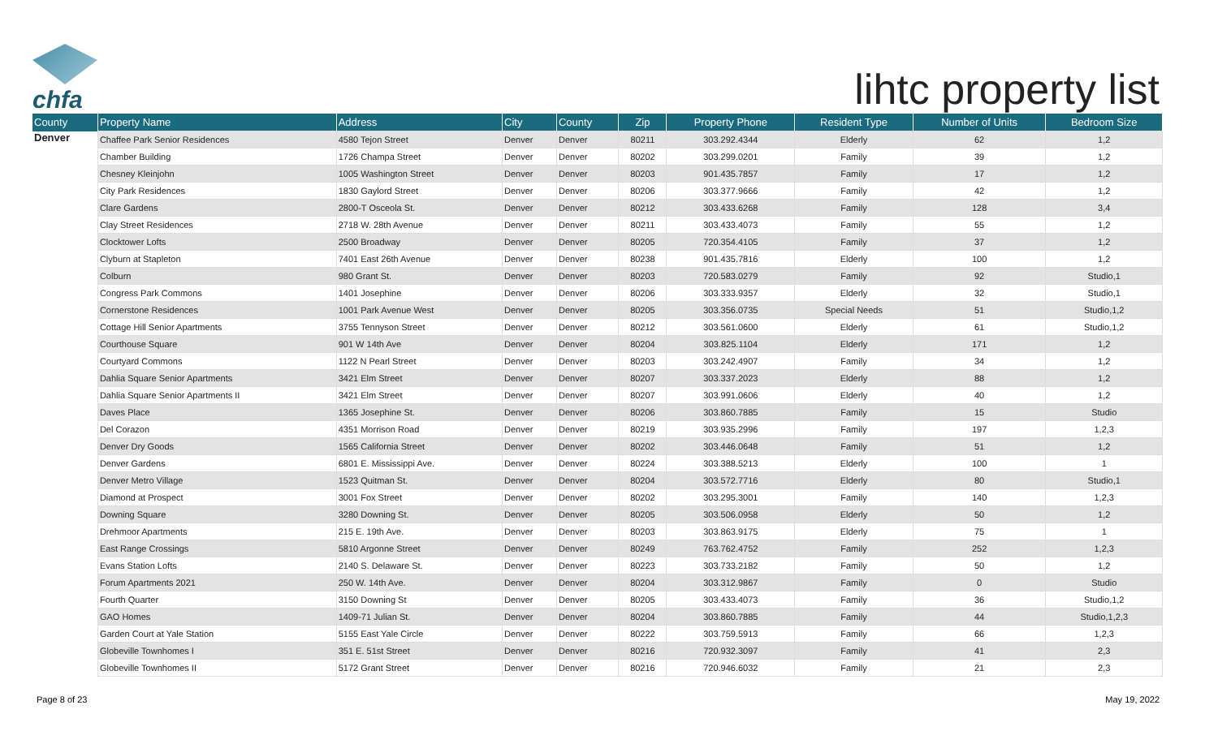chfa
lihtc property list
| County | Property Name | Address | City | County | Zip | Property Phone | Resident Type | Number of Units | Bedroom Size |
| --- | --- | --- | --- | --- | --- | --- | --- | --- | --- |
| Denver | Chaffee Park Senior Residences | 4580 Tejon Street | Denver | Denver | 80211 | 303.292.4344 | Elderly | 62 | 1,2 |
| | Chamber Building | 1726 Champa Street | Denver | Denver | 80202 | 303.299.0201 | Family | 39 | 1,2 |
| | Chesney Kleinjohn | 1005 Washington Street | Denver | Denver | 80203 | 901.435.7857 | Family | 17 | 1,2 |
| | City Park Residences | 1830 Gaylord Street | Denver | Denver | 80206 | 303.377.9666 | Family | 42 | 1,2 |
| | Clare Gardens | 2800-T Osceola St. | Denver | Denver | 80212 | 303.433.6268 | Family | 128 | 3,4 |
| | Clay Street Residences | 2718 W. 28th Avenue | Denver | Denver | 80211 | 303.433.4073 | Family | 55 | 1,2 |
| | Clocktower Lofts | 2500 Broadway | Denver | Denver | 80205 | 720.354.4105 | Family | 37 | 1,2 |
| | Clyburn at Stapleton | 7401 East 26th Avenue | Denver | Denver | 80238 | 901.435.7816 | Elderly | 100 | 1,2 |
| | Colburn | 980 Grant St. | Denver | Denver | 80203 | 720.583.0279 | Family | 92 | Studio,1 |
| | Congress Park Commons | 1401 Josephine | Denver | Denver | 80206 | 303.333.9357 | Elderly | 32 | Studio,1 |
| | Cornerstone Residences | 1001 Park Avenue West | Denver | Denver | 80205 | 303.356.0735 | Special Needs | 51 | Studio,1,2 |
| | Cottage Hill Senior Apartments | 3755 Tennyson Street | Denver | Denver | 80212 | 303.561.0600 | Elderly | 61 | Studio,1,2 |
| | Courthouse Square | 901 W 14th Ave | Denver | Denver | 80204 | 303.825.1104 | Elderly | 171 | 1,2 |
| | Courtyard Commons | 1122 N Pearl Street | Denver | Denver | 80203 | 303.242.4907 | Family | 34 | 1,2 |
| | Dahlia Square Senior Apartments | 3421 Elm Street | Denver | Denver | 80207 | 303.337.2023 | Elderly | 88 | 1,2 |
| | Dahlia Square Senior Apartments II | 3421 Elm Street | Denver | Denver | 80207 | 303.991.0606 | Elderly | 40 | 1,2 |
| | Daves Place | 1365 Josephine St. | Denver | Denver | 80206 | 303.860.7885 | Family | 15 | Studio |
| | Del Corazon | 4351 Morrison Road | Denver | Denver | 80219 | 303.935.2996 | Family | 197 | 1,2,3 |
| | Denver Dry Goods | 1565 California Street | Denver | Denver | 80202 | 303.446.0648 | Family | 51 | 1,2 |
| | Denver Gardens | 6801 E. Mississippi Ave. | Denver | Denver | 80224 | 303.388.5213 | Elderly | 100 | 1 |
| | Denver Metro Village | 1523 Quitman St. | Denver | Denver | 80204 | 303.572.7716 | Elderly | 80 | Studio,1 |
| | Diamond at Prospect | 3001 Fox Street | Denver | Denver | 80202 | 303.295.3001 | Family | 140 | 1,2,3 |
| | Downing Square | 3280 Downing St. | Denver | Denver | 80205 | 303.506.0958 | Elderly | 50 | 1,2 |
| | Drehmoor Apartments | 215 E. 19th Ave. | Denver | Denver | 80203 | 303.863.9175 | Elderly | 75 | 1 |
| | East Range Crossings | 5810 Argonne Street | Denver | Denver | 80249 | 763.762.4752 | Family | 252 | 1,2,3 |
| | Evans Station Lofts | 2140 S. Delaware St. | Denver | Denver | 80223 | 303.733.2182 | Family | 50 | 1,2 |
| | Forum Apartments 2021 | 250 W. 14th Ave. | Denver | Denver | 80204 | 303.312.9867 | Family | 0 | Studio |
| | Fourth Quarter | 3150 Downing St | Denver | Denver | 80205 | 303.433.4073 | Family | 36 | Studio,1,2 |
| | GAO Homes | 1409-71 Julian St. | Denver | Denver | 80204 | 303.860.7885 | Family | 44 | Studio,1,2,3 |
| | Garden Court at Yale Station | 5155 East Yale Circle | Denver | Denver | 80222 | 303.759.5913 | Family | 66 | 1,2,3 |
| | Globeville Townhomes I | 351 E. 51st Street | Denver | Denver | 80216 | 720.932.3097 | Family | 41 | 2,3 |
| | Globeville Townhomes II | 5172 Grant Street | Denver | Denver | 80216 | 720.946.6032 | Family | 21 | 2,3 |
Page 8 of 23 May 19, 2022